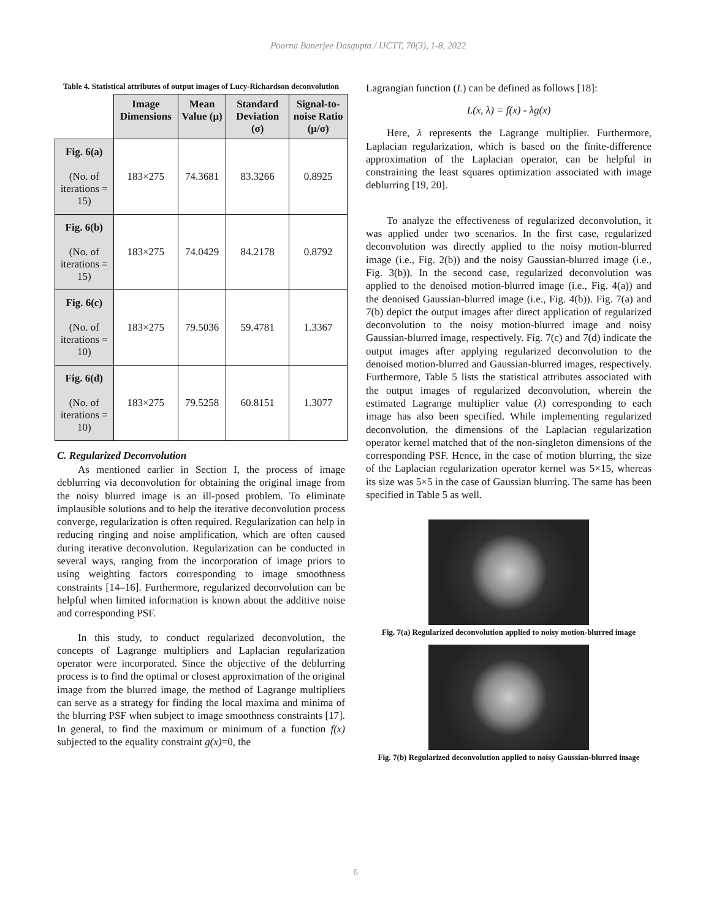Poorna Banerjee Dasgupta / IJCTT, 70(3), 1-8, 2022
Table 4. Statistical attributes of output images of Lucy-Richardson deconvolution
| | Image Dimensions | Mean Value (μ) | Standard Deviation (σ) | Signal-to-noise Ratio (μ/σ) |
| --- | --- | --- | --- | --- |
| Fig. 6(a) (No. of iterations = 15) | 183×275 | 74.3681 | 83.3266 | 0.8925 |
| Fig. 6(b) (No. of iterations = 15) | 183×275 | 74.0429 | 84.2178 | 0.8792 |
| Fig. 6(c) (No. of iterations = 10) | 183×275 | 79.5036 | 59.4781 | 1.3367 |
| Fig. 6(d) (No. of iterations = 10) | 183×275 | 79.5258 | 60.8151 | 1.3077 |
C. Regularized Deconvolution
As mentioned earlier in Section I, the process of image deblurring via deconvolution for obtaining the original image from the noisy blurred image is an ill-posed problem. To eliminate implausible solutions and to help the iterative deconvolution process converge, regularization is often required. Regularization can help in reducing ringing and noise amplification, which are often caused during iterative deconvolution. Regularization can be conducted in several ways, ranging from the incorporation of image priors to using weighting factors corresponding to image smoothness constraints [14–16]. Furthermore, regularized deconvolution can be helpful when limited information is known about the additive noise and corresponding PSF.
In this study, to conduct regularized deconvolution, the concepts of Lagrange multipliers and Laplacian regularization operator were incorporated. Since the objective of the deblurring process is to find the optimal or closest approximation of the original image from the blurred image, the method of Lagrange multipliers can serve as a strategy for finding the local maxima and minima of the blurring PSF when subject to image smoothness constraints [17]. In general, to find the maximum or minimum of a function f(x) subjected to the equality constraint g(x)=0, the
Lagrangian function (L) can be defined as follows [18]:
L(x, λ) = f(x) - λg(x)
Here, λ represents the Lagrange multiplier. Furthermore, Laplacian regularization, which is based on the finite-difference approximation of the Laplacian operator, can be helpful in constraining the least squares optimization associated with image deblurring [19, 20].
To analyze the effectiveness of regularized deconvolution, it was applied under two scenarios. In the first case, regularized deconvolution was directly applied to the noisy motion-blurred image (i.e., Fig. 2(b)) and the noisy Gaussian-blurred image (i.e., Fig. 3(b)). In the second case, regularized deconvolution was applied to the denoised motion-blurred image (i.e., Fig. 4(a)) and the denoised Gaussian-blurred image (i.e., Fig. 4(b)). Fig. 7(a) and 7(b) depict the output images after direct application of regularized deconvolution to the noisy motion-blurred image and noisy Gaussian-blurred image, respectively. Fig. 7(c) and 7(d) indicate the output images after applying regularized deconvolution to the denoised motion-blurred and Gaussian-blurred images, respectively. Furthermore, Table 5 lists the statistical attributes associated with the output images of regularized deconvolution, wherein the estimated Lagrange multiplier value (λ) corresponding to each image has also been specified. While implementing regularized deconvolution, the dimensions of the Laplacian regularization operator kernel matched that of the non-singleton dimensions of the corresponding PSF. Hence, in the case of motion blurring, the size of the Laplacian regularization operator kernel was 5×15, whereas its size was 5×5 in the case of Gaussian blurring. The same has been specified in Table 5 as well.
Fig. 7(a) Regularized deconvolution applied to noisy motion-blurred image
Fig. 7(b) Regularized deconvolution applied to noisy Gaussian-blurred image
6